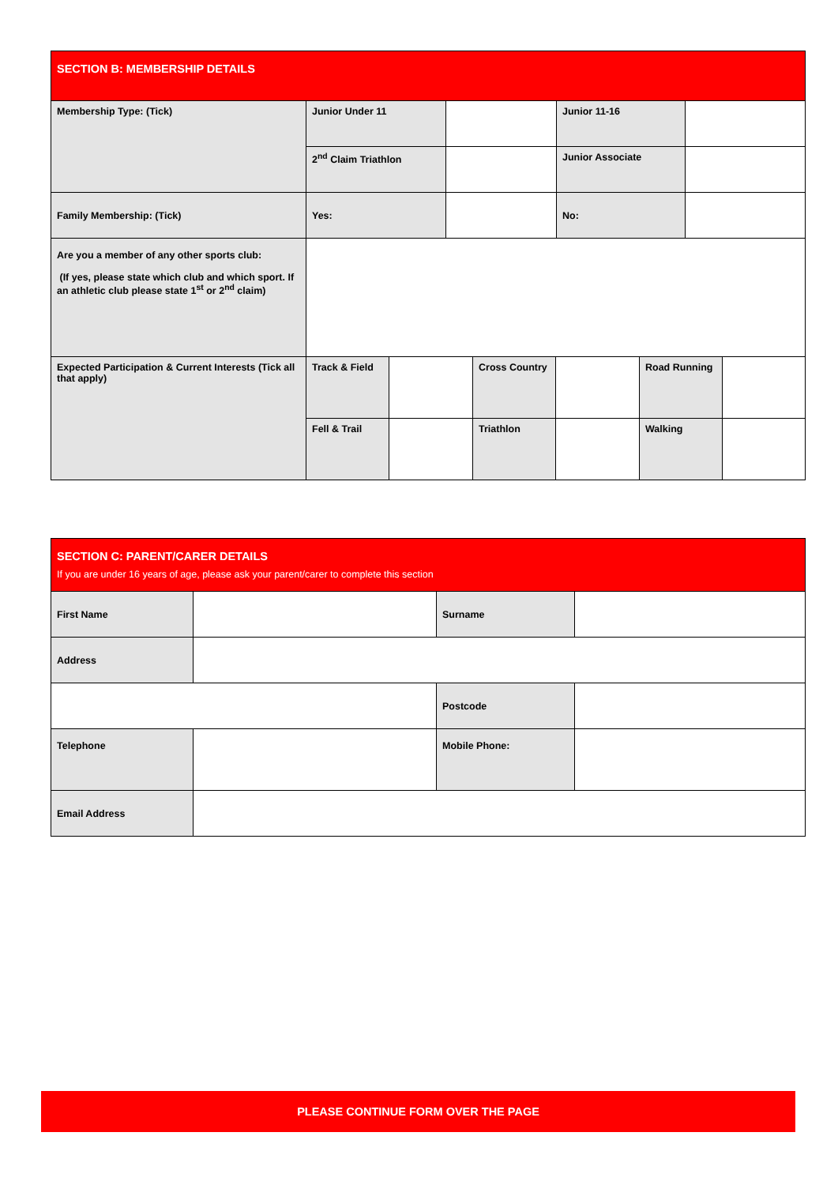| SECTION B: MEMBERSHIP DETAILS | | | | |
| Membership Type: (Tick) | Junior Under 11 | | Junior 11-16 | |
| | 2<sup>nd</sup> Claim Triathlon | | Junior Associate | |
| Family Membership: (Tick) | Yes: | | No: | |
| Are you a member of any other sports club: (If yes, please state which club and which sport. If an athletic club please state 1<sup>st</sup> or 2<sup>nd</sup> claim) | | | | |
| Expected Participation & Current Interests (Tick all that apply) | Track & Field | | Cross Country | | Road Running | |
| | Fell & Trail | | Triathlon | | Walking | |
| SECTION C: PARENT/CARER DETAILS If you are under 16 years of age, please ask your parent/carer to complete this section | | | |
| First Name | | Surname | |
| Address | | | |
| | | Postcode | |
| Telephone | | Mobile Phone: | |
| Email Address | | | |
PLEASE CONTINUE FORM OVER THE PAGE